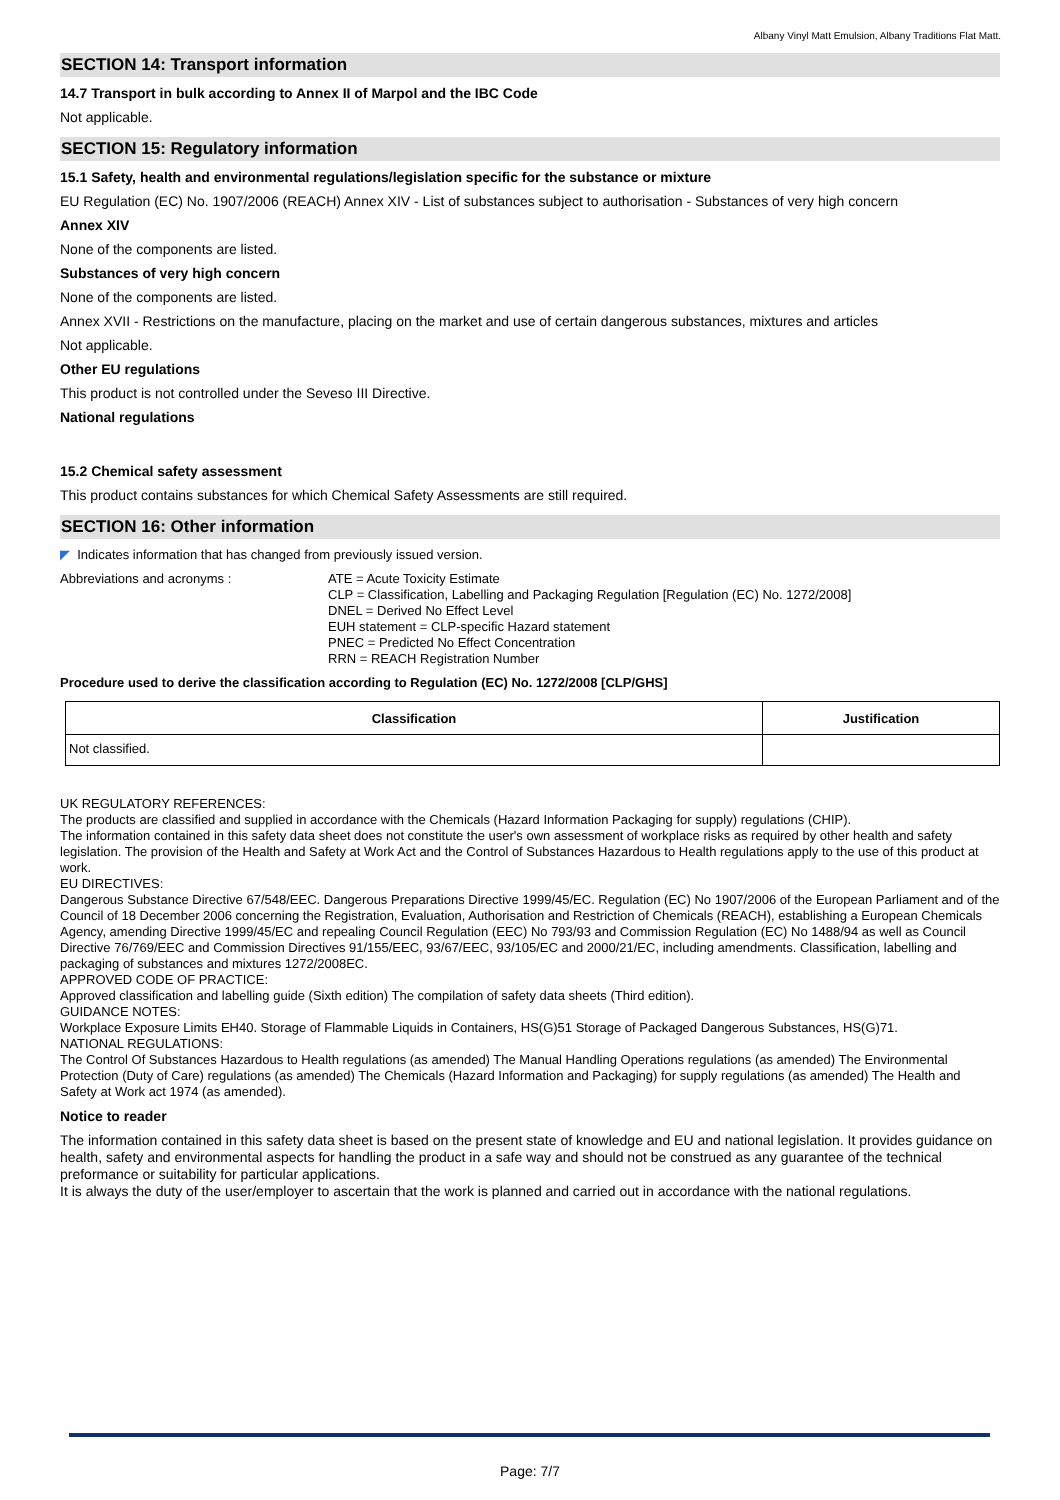Albany Vinyl Matt Emulsion, Albany Traditions Flat Matt.
SECTION 14: Transport information
14.7 Transport in bulk according to Annex II of Marpol and the IBC Code
Not applicable.
SECTION 15: Regulatory information
15.1 Safety, health and environmental regulations/legislation specific for the substance or mixture
EU Regulation (EC) No. 1907/2006 (REACH) Annex XIV - List of substances subject to authorisation - Substances of very high concern
Annex XIV
None of the components are listed.
Substances of very high concern
None of the components are listed.
Annex XVII - Restrictions on the manufacture, placing on the market and use of certain dangerous substances, mixtures and articles
Not applicable.
Other EU regulations
This product is not controlled under the Seveso III Directive.
National regulations
15.2 Chemical safety assessment
This product contains substances for which Chemical Safety Assessments are still required.
SECTION 16: Other information
◤ Indicates information that has changed from previously issued version.
Abbreviations and acronyms : ATE = Acute Toxicity Estimate
CLP = Classification, Labelling and Packaging Regulation [Regulation (EC) No. 1272/2008]
DNEL = Derived No Effect Level
EUH statement = CLP-specific Hazard statement
PNEC = Predicted No Effect Concentration
RRN = REACH Registration Number
Procedure used to derive the classification according to Regulation (EC) No. 1272/2008 [CLP/GHS]
| Classification | Justification |
| --- | --- |
| Not classified. | |
UK REGULATORY REFERENCES:
The products are classified and supplied in accordance with the Chemicals (Hazard Information Packaging for supply) regulations (CHIP).
The information contained in this safety data sheet does not constitute the user's own assessment of workplace risks as required by other health and safety legislation. The provision of the Health and Safety at Work Act and the Control of Substances Hazardous to Health regulations apply to the use of this product at work.
EU DIRECTIVES:
Dangerous Substance Directive 67/548/EEC. Dangerous Preparations Directive 1999/45/EC. Regulation (EC) No 1907/2006 of the European Parliament and of the Council of 18 December 2006 concerning the Registration, Evaluation, Authorisation and Restriction of Chemicals (REACH), establishing a European Chemicals Agency, amending Directive 1999/45/EC and repealing Council Regulation (EEC) No 793/93 and Commission Regulation (EC) No 1488/94 as well as Council Directive 76/769/EEC and Commission Directives 91/155/EEC, 93/67/EEC, 93/105/EC and 2000/21/EC, including amendments. Classification, labelling and packaging of substances and mixtures 1272/2008EC.
APPROVED CODE OF PRACTICE:
Approved classification and labelling guide (Sixth edition) The compilation of safety data sheets (Third edition).
GUIDANCE NOTES:
Workplace Exposure Limits EH40. Storage of Flammable Liquids in Containers, HS(G)51 Storage of Packaged Dangerous Substances, HS(G)71.
NATIONAL REGULATIONS:
The Control Of Substances Hazardous to Health regulations (as amended) The Manual Handling Operations regulations (as amended) The Environmental Protection (Duty of Care) regulations (as amended) The Chemicals (Hazard Information and Packaging) for supply regulations (as amended) The Health and Safety at Work act 1974 (as amended).
Notice to reader
The information contained in this safety data sheet is based on the present state of knowledge and EU and national legislation. It provides guidance on health, safety and environmental aspects for handling the product in a safe way and should not be construed as any guarantee of the technical preformance or suitability for particular applications.
It is always the duty of the user/employer to ascertain that the work is planned and carried out in accordance with the national regulations.
Page: 7/7